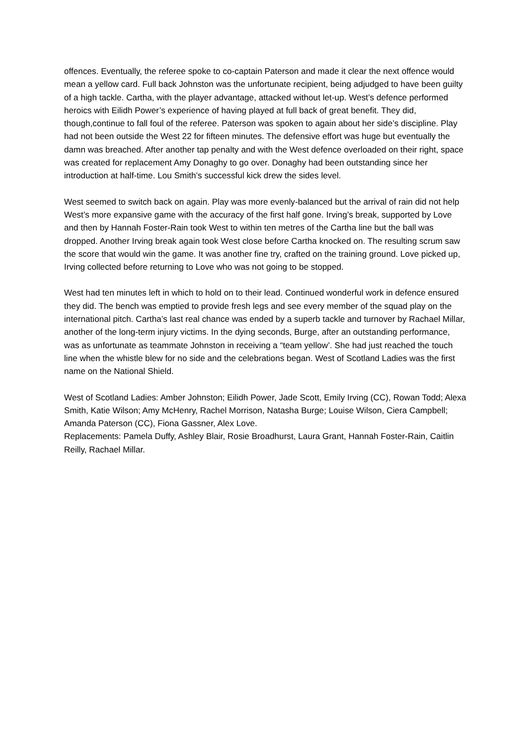offences. Eventually, the referee spoke to co-captain Paterson and made it clear the next offence would mean a yellow card. Full back Johnston was the unfortunate recipient, being adjudged to have been guilty of a high tackle. Cartha, with the player advantage, attacked without let-up. West’s defence performed heroics with Eilidh Power’s experience of having played at full back of great benefit. They did, though,continue to fall foul of the referee. Paterson was spoken to again about her side’s discipline. Play had not been outside the West 22 for fifteen minutes. The defensive effort was huge but eventually the damn was breached. After another tap penalty and with the West defence overloaded on their right, space was created for replacement Amy Donaghy to go over. Donaghy had been outstanding since her introduction at half-time. Lou Smith’s successful kick drew the sides level.
West seemed to switch back on again. Play was more evenly-balanced but the arrival of rain did not help West’s more expansive game with the accuracy of the first half gone. Irving’s break, supported by Love and then by Hannah Foster-Rain took West to within ten metres of the Cartha line but the ball was dropped. Another Irving break again took West close before Cartha knocked on. The resulting scrum saw the score that would win the game. It was another fine try, crafted on the training ground. Love picked up, Irving collected before returning to Love who was not going to be stopped.
West had ten minutes left in which to hold on to their lead. Continued wonderful work in defence ensured they did. The bench was emptied to provide fresh legs and see every member of the squad play on the international pitch. Cartha’s last real chance was ended by a superb tackle and turnover by Rachael Millar, another of the long-term injury victims. In the dying seconds, Burge, after an outstanding performance, was as unfortunate as teammate Johnston in receiving a “team yellow’. She had just reached the touch line when the whistle blew for no side and the celebrations began. West of Scotland Ladies was the first name on the National Shield.
West of Scotland Ladies: Amber Johnston; Eilidh Power, Jade Scott, Emily Irving (CC), Rowan Todd; Alexa Smith, Katie Wilson; Amy McHenry, Rachel Morrison, Natasha Burge; Louise Wilson, Ciera Campbell; Amanda Paterson (CC), Fiona Gassner, Alex Love.
Replacements: Pamela Duffy, Ashley Blair, Rosie Broadhurst, Laura Grant, Hannah Foster-Rain, Caitlin Reilly, Rachael Millar.